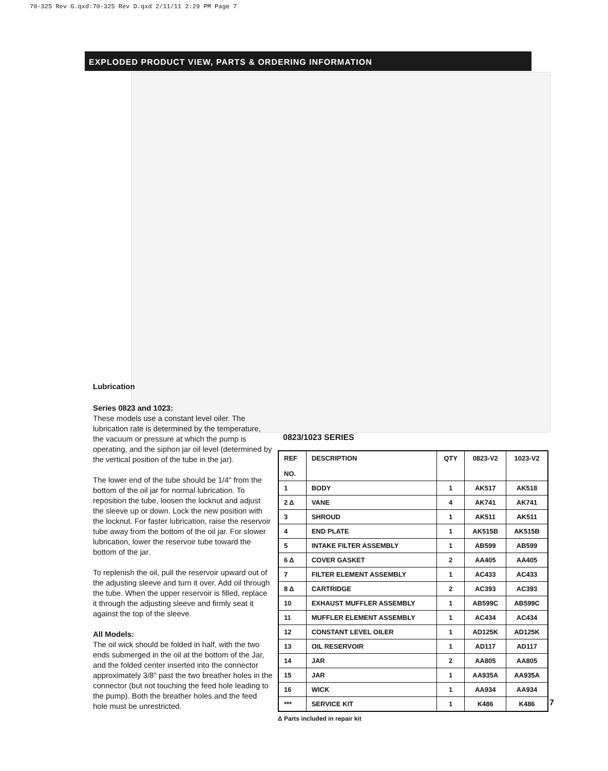70-325 Rev G.qxd:70-325 Rev D.qxd 2/11/11 2:29 PM Page 7
EXPLODED PRODUCT VIEW, PARTS & ORDERING INFORMATION
Lubrication
Series 0823 and 1023:
These models use a constant level oiler. The lubrication rate is determined by the temperature, the vacuum or pressure at which the pump is operating, and the siphon jar oil level (determined by the vertical position of the tube in the jar).
The lower end of the tube should be 1/4" from the bottom of the oil jar for normal lubrication. To reposition the tube, loosen the locknut and adjust the sleeve up or down. Lock the new position with the locknut. For faster lubrication, raise the reservoir tube away from the bottom of the oil jar. For slower lubrication, lower the reservoir tube toward the bottom of the jar.
To replenish the oil, pull the reservoir upward out of the adjusting sleeve and turn it over. Add oil through the tube. When the upper reservoir is filled, replace it through the adjusting sleeve and firmly seat it against the top of the sleeve.
All Models:
The oil wick should be folded in half, with the two ends submerged in the oil at the bottom of the Jar, and the folded center inserted into the connector approximately 3/8" past the two breather holes in the connector (but not touching the feed hole leading to the pump). Both the breather holes and the feed hole must be unrestricted.
0823/1023 SERIES
| REF NO. | DESCRIPTION | QTY | 0823-V2 | 1023-V2 |
| --- | --- | --- | --- | --- |
| 1 | BODY | 1 | AK517 | AK518 |
| 2 Δ | VANE | 4 | AK741 | AK741 |
| 3 | SHROUD | 1 | AK511 | AK511 |
| 4 | END PLATE | 1 | AK515B | AK515B |
| 5 | INTAKE FILTER ASSEMBLY | 1 | AB599 | AB599 |
| 6 Δ | COVER GASKET | 2 | AA405 | AA405 |
| 7 | FILTER ELEMENT ASSEMBLY | 1 | AC433 | AC433 |
| 8 Δ | CARTRIDGE | 2 | AC393 | AC393 |
| 10 | EXHAUST MUFFLER ASSEMBLY | 1 | AB599C | AB599C |
| 11 | MUFFLER ELEMENT ASSEMBLY | 1 | AC434 | AC434 |
| 12 | CONSTANT LEVEL OILER | 1 | AD125K | AD125K |
| 13 | OIL RESERVOIR | 1 | AD117 | AD117 |
| 14 | JAR | 2 | AA805 | AA805 |
| 15 | JAR | 1 | AA935A | AA935A |
| 16 | WICK | 1 | AA934 | AA934 |
| *** | SERVICE KIT | 1 | K486 | K486 |
Δ Parts included in repair kit
7